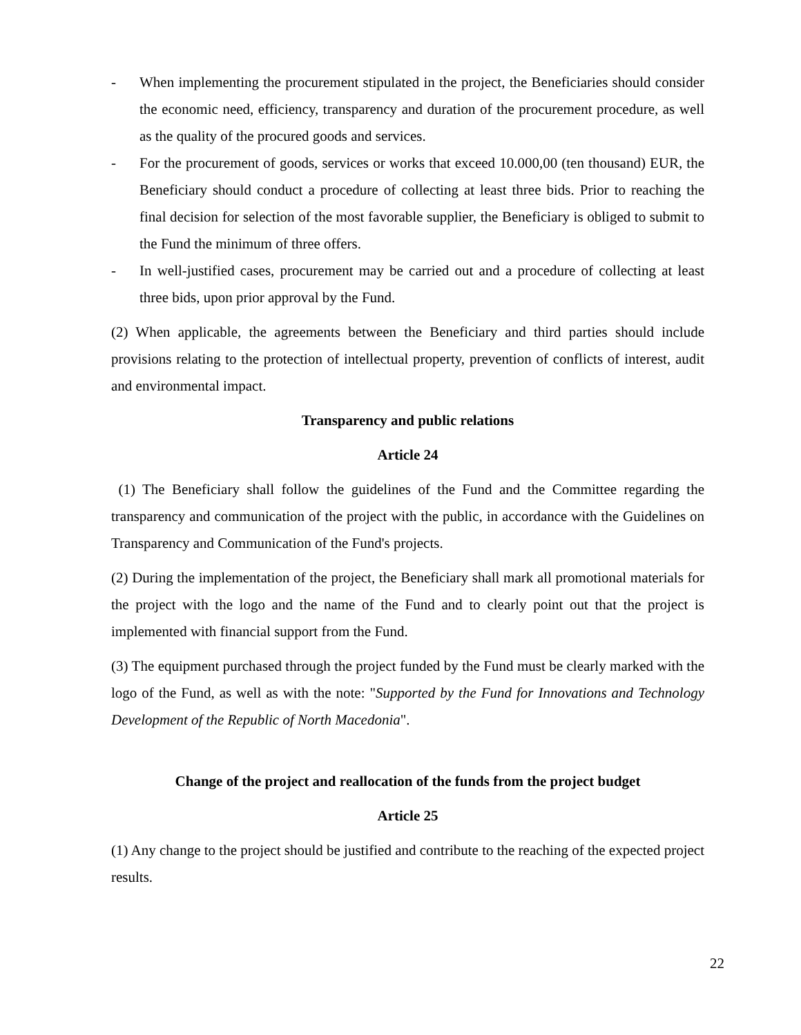- When implementing the procurement stipulated in the project, the Beneficiaries should consider the economic need, efficiency, transparency and duration of the procurement procedure, as well as the quality of the procured goods and services.
- For the procurement of goods, services or works that exceed 10.000,00 (ten thousand) EUR, the Beneficiary should conduct a procedure of collecting at least three bids. Prior to reaching the final decision for selection of the most favorable supplier, the Beneficiary is obliged to submit to the Fund the minimum of three offers.
- In well-justified cases, procurement may be carried out and a procedure of collecting at least three bids, upon prior approval by the Fund.
(2) When applicable, the agreements between the Beneficiary and third parties should include provisions relating to the protection of intellectual property, prevention of conflicts of interest, audit and environmental impact.
Transparency and public relations
Article 24
(1) The Beneficiary shall follow the guidelines of the Fund and the Committee regarding the transparency and communication of the project with the public, in accordance with the Guidelines on Transparency and Communication of the Fund's projects.
(2) During the implementation of the project, the Beneficiary shall mark all promotional materials for the project with the logo and the name of the Fund and to clearly point out that the project is implemented with financial support from the Fund.
(3) The equipment purchased through the project funded by the Fund must be clearly marked with the logo of the Fund, as well as with the note: "Supported by the Fund for Innovations and Technology Development of the Republic of North Macedonia".
Change of the project and reallocation of the funds from the project budget
Article 25
(1) Any change to the project should be justified and contribute to the reaching of the expected project results.
22